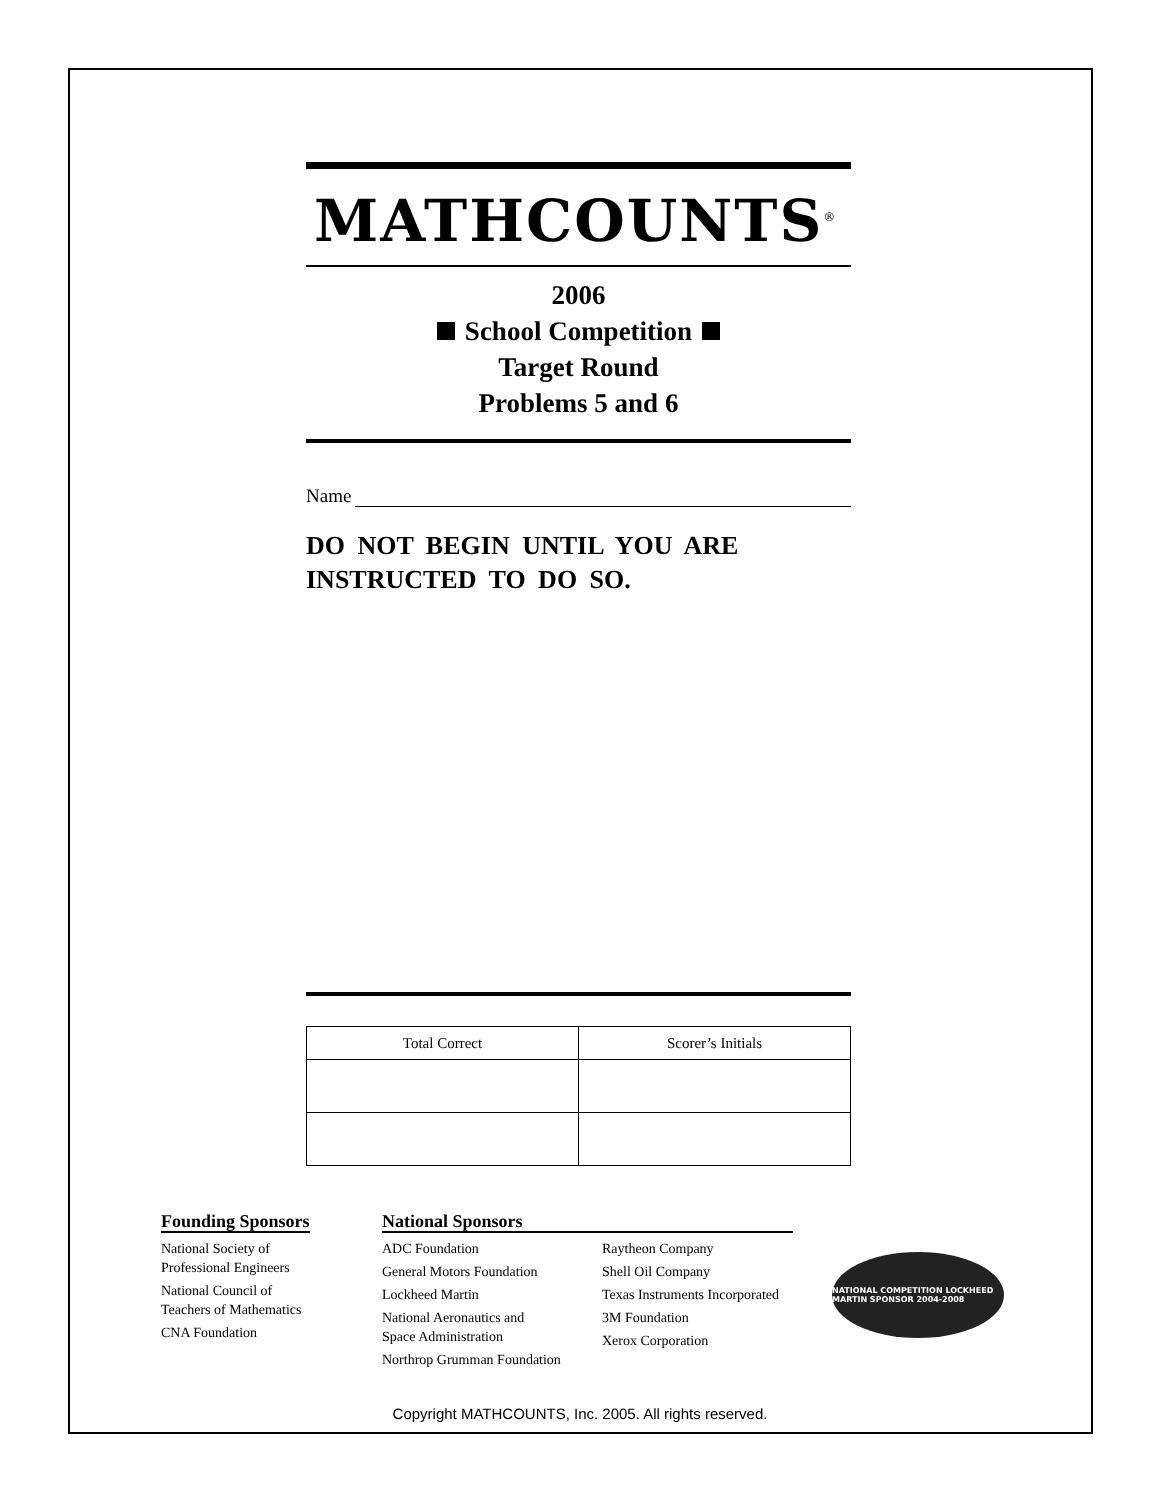MATHCOUNTS<sup>®</sup>
2006
School Competition
Target Round
Problems 5 and 6
Name
DO NOT BEGIN UNTIL YOU ARE
INSTRUCTED TO DO SO.
| Total Correct | Scorer’s Initials |
| --- | --- |
Founding Sponsors
National Society of
Professional Engineers
National Council of
Teachers of Mathematics
CNA Foundation
National Sponsors
ADC Foundation
General Motors Foundation
Lockheed Martin
National Aeronautics and
Space Administration
Northrop Grumman Foundation
Raytheon Company
Shell Oil Company
Texas Instruments Incorporated
3M Foundation
Xerox Corporation
NATIONAL COMPETITION LOCKHEED MARTIN SPONSOR 2004-2008
Copyright MATHCOUNTS, Inc. 2005. All rights reserved.